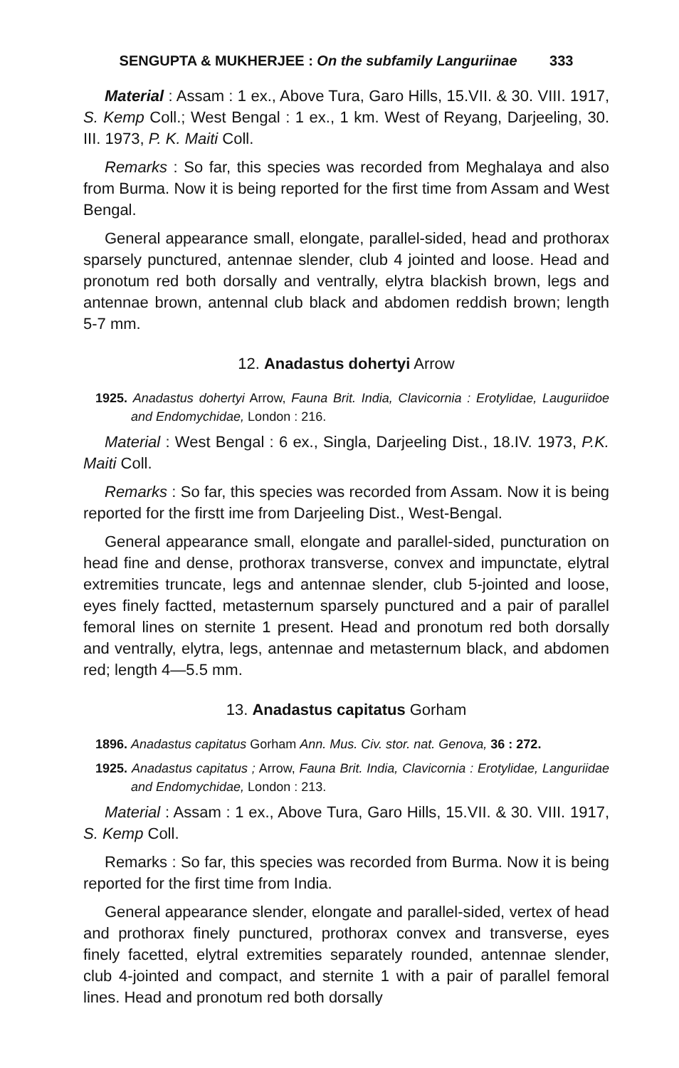SENGUPTA & MUKHERJEE : On the subfamily Languriinae 333
Material : Assam : 1 ex., Above Tura, Garo Hills, 15.VII. & 30. VIII. 1917, S. Kemp Coll.; West Bengal : 1 ex., 1 km. West of Reyang, Darjeeling, 30. III. 1973, P. K. Maiti Coll.
Remarks : So far, this species was recorded from Meghalaya and also from Burma. Now it is being reported for the first time from Assam and West Bengal.
General appearance small, elongate, parallel-sided, head and prothorax sparsely punctured, antennae slender, club 4 jointed and loose. Head and pronotum red both dorsally and ventrally, elytra blackish brown, legs and antennae brown, antennal club black and abdomen reddish brown; length 5-7 mm.
12. Anadastus dohertyi Arrow
1925. Anadastus dohertyi Arrow, Fauna Brit. India, Clavicornia : Erotylidae, Lauguriidoe and Endomychidae, London : 216.
Material : West Bengal : 6 ex., Singla, Darjeeling Dist., 18.IV. 1973, P.K. Maiti Coll.
Remarks : So far, this species was recorded from Assam. Now it is being reported for the firstt ime from Darjeeling Dist., West-Bengal.
General appearance small, elongate and parallel-sided, puncturation on head fine and dense, prothorax transverse, convex and impunctate, elytral extremities truncate, legs and antennae slender, club 5-jointed and loose, eyes finely factted, metasternum sparsely punctured and a pair of parallel femoral lines on sternite 1 present. Head and pronotum red both dorsally and ventrally, elytra, legs, antennae and metasternum black, and abdomen red; length 4—5.5 mm.
13. Anadastus capitatus Gorham
1896. Anadastus capitatus Gorham Ann. Mus. Civ. stor. nat. Genova, 36 : 272.
1925. Anadastus capitatus ; Arrow, Fauna Brit. India, Clavicornia : Erotylidae, Languriidae and Endomychidae, London : 213.
Material : Assam : 1 ex., Above Tura, Garo Hills, 15.VII. & 30. VIII. 1917, S. Kemp Coll.
Remarks : So far, this species was recorded from Burma. Now it is being reported for the first time from India.
General appearance slender, elongate and parallel-sided, vertex of head and prothorax finely punctured, prothorax convex and transverse, eyes finely facetted, elytral extremities separately rounded, antennae slender, club 4-jointed and compact, and sternite 1 with a pair of parallel femoral lines. Head and pronotum red both dorsally